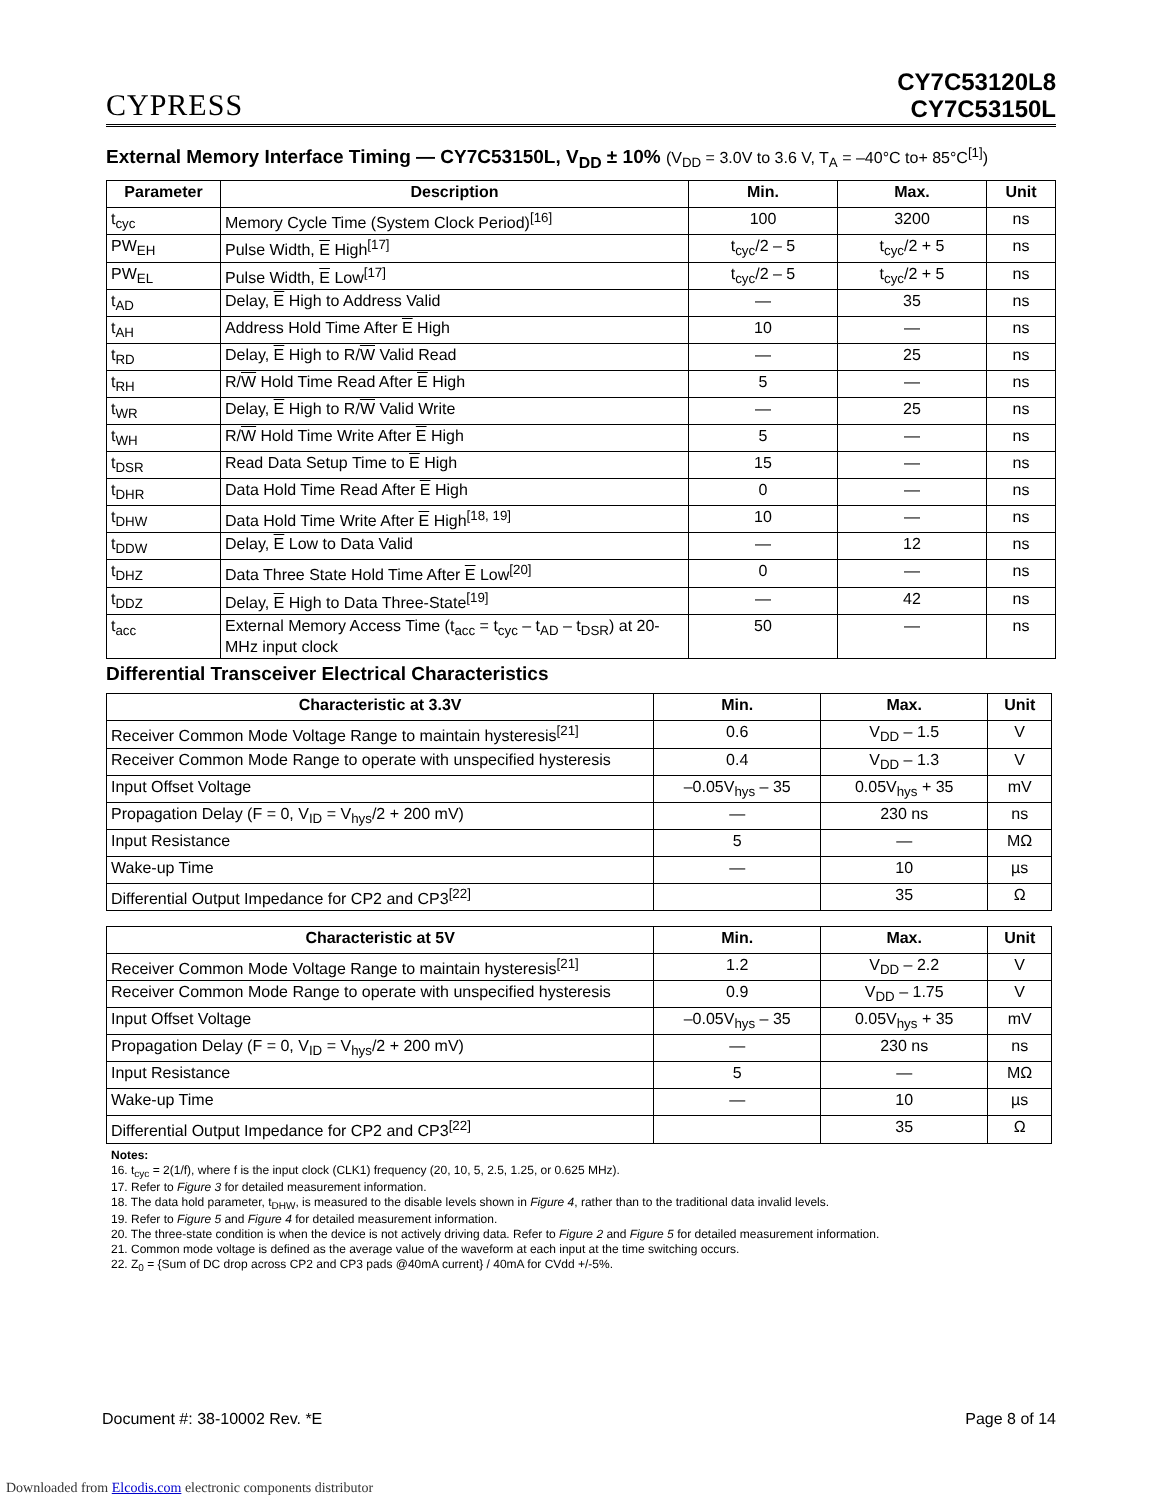CYPRESS
CY7C53120L8
CY7C53150L
External Memory Interface Timing — CY7C53150L, V<sub>DD</sub> ± 10% (V<sub>DD</sub> = 3.0V to 3.6 V, T<sub>A</sub> = –40°C to+ 85°C<sup>[1]</sup>)
| Parameter | Description | Min. | Max. | Unit |
| --- | --- | --- | --- | --- |
| t<sub>cyc</sub> | Memory Cycle Time (System Clock Period)<sup>[16]</sup> | 100 | 3200 | ns |
| PW<sub>EH</sub> | Pulse Width, E High<sup>[17]</sup> | t<sub>cyc</sub>/2 – 5 | t<sub>cyc</sub>/2 + 5 | ns |
| PW<sub>EL</sub> | Pulse Width, E Low<sup>[17]</sup> | t<sub>cyc</sub>/2 – 5 | t<sub>cyc</sub>/2 + 5 | ns |
| t<sub>AD</sub> | Delay, E High to Address Valid | — | 35 | ns |
| t<sub>AH</sub> | Address Hold Time After E High | 10 | — | ns |
| t<sub>RD</sub> | Delay, E High to R/ W Valid Read | — | 25 | ns |
| t<sub>RH</sub> | R/ W Hold Time Read After E High | 5 | — | ns |
| t<sub>WR</sub> | Delay, E High to R/ W Valid Write | — | 25 | ns |
| t<sub>WH</sub> | R/ W Hold Time Write After E High | 5 | — | ns |
| t<sub>DSR</sub> | Read Data Setup Time to E High | 15 | — | ns |
| t<sub>DHR</sub> | Data Hold Time Read After E High | 0 | — | ns |
| t<sub>DHW</sub> | Data Hold Time Write After E High<sup>[18, 19]</sup> | 10 | — | ns |
| t<sub>DDW</sub> | Delay, E Low to Data Valid | — | 12 | ns |
| t<sub>DHZ</sub> | Data Three State Hold Time After E Low<sup>[20]</sup> | 0 | — | ns |
| t<sub>DDZ</sub> | Delay, E High to Data Three-State<sup>[19]</sup> | — | 42 | ns |
| t<sub>acc</sub> | External Memory Access Time (t<sub>acc</sub> = t<sub>cyc</sub> – t<sub>AD</sub> – t<sub>DSR</sub>) at 20-MHz input clock | 50 | — | ns |
Differential Transceiver Electrical Characteristics
| Characteristic at 3.3V | Min. | Max. | Unit |
| --- | --- | --- | --- |
| Receiver Common Mode Voltage Range to maintain hysteresis<sup>[21]</sup> | 0.6 | V<sub>DD</sub> – 1.5 | V |
| Receiver Common Mode Range to operate with unspecified hysteresis | 0.4 | V<sub>DD</sub> – 1.3 | V |
| Input Offset Voltage | –0.05V<sub>hys</sub> – 35 | 0.05V<sub>hys</sub> + 35 | mV |
| Propagation Delay (F = 0, V<sub>ID</sub> = V<sub>hys</sub>/2 + 200 mV) | — | 230 ns | ns |
| Input Resistance | 5 | — | MΩ |
| Wake-up Time | — | 10 | µs |
| Differential Output Impedance for CP2 and CP3<sup>[22]</sup> | | 35 | Ω |
| Characteristic at 5V | Min. | Max. | Unit |
| --- | --- | --- | --- |
| Receiver Common Mode Voltage Range to maintain hysteresis<sup>[21]</sup> | 1.2 | V<sub>DD</sub> – 2.2 | V |
| Receiver Common Mode Range to operate with unspecified hysteresis | 0.9 | V<sub>DD</sub> – 1.75 | V |
| Input Offset Voltage | –0.05V<sub>hys</sub> – 35 | 0.05V<sub>hys</sub> + 35 | mV |
| Propagation Delay (F = 0, V<sub>ID</sub> = V<sub>hys</sub>/2 + 200 mV) | — | 230 ns | ns |
| Input Resistance | 5 | — | MΩ |
| Wake-up Time | — | 10 | µs |
| Differential Output Impedance for CP2 and CP3<sup>[22]</sup> | | 35 | Ω |
Notes:
16. t<sub>cyc</sub> = 2(1/f), where f is the input clock (CLK1) frequency (20, 10, 5, 2.5, 1.25, or 0.625 MHz).
17. Refer to Figure 3 for detailed measurement information.
18. The data hold parameter, t<sub>DHW</sub>, is measured to the disable levels shown in Figure 4, rather than to the traditional data invalid levels.
19. Refer to Figure 5 and Figure 4 for detailed measurement information.
20. The three-state condition is when the device is not actively driving data. Refer to Figure 2 and Figure 5 for detailed measurement information.
21. Common mode voltage is defined as the average value of the waveform at each input at the time switching occurs.
22. Z<sub>0</sub> = {Sum of DC drop across CP2 and CP3 pads @40mA current} / 40mA for CVdd +/-5%.
Document #: 38-10002 Rev. *E Page 8 of 14
Downloaded from Elcodis.com electronic components distributor